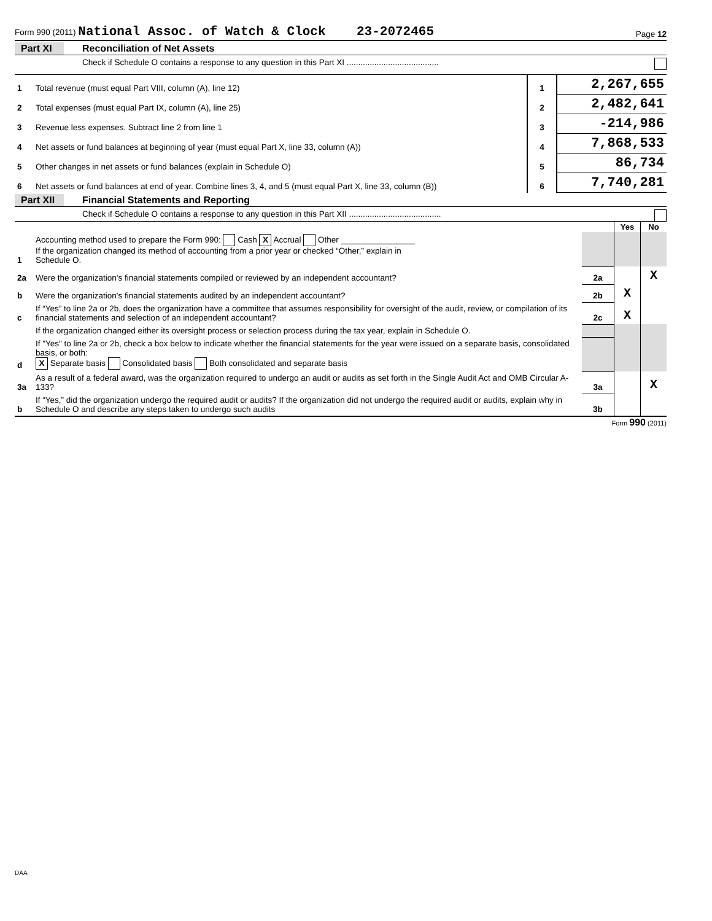Form 990 (2011) National Assoc. of Watch & Clock 23-2072465
Page 12
Part XI Reconciliation of Net Assets
Check if Schedule O contains a response to any question in this Part XI ........................................
| 1 | Total revenue (must equal Part VIII, column (A), line 12) | 1 | 2,267,655 |
| 2 | Total expenses (must equal Part IX, column (A), line 25) | 2 | 2,482,641 |
| 3 | Revenue less expenses. Subtract line 2 from line 1 | 3 | -214,986 |
| 4 | Net assets or fund balances at beginning of year (must equal Part X, line 33, column (A)) | 4 | 7,868,533 |
| 5 | Other changes in net assets or fund balances (explain in Schedule O) | 5 | 86,734 |
| 6 | Net assets or fund balances at end of year. Combine lines 3, 4, and 5 (must equal Part X, line 33, column (B)) | 6 | 7,740,281 |
Part XII Financial Statements and Reporting
Check if Schedule O contains a response to any question in this Part XII ........................................
| | | | Yes | No |
| 1 | Accounting method used to prepare the Form 990: Cash X Accrual Other ________________ If the organization changed its method of accounting from a prior year or checked “Other,” explain in Schedule O. | | | |
| 2a | Were the organization's financial statements compiled or reviewed by an independent accountant? | 2a | | X |
| b | Were the organization's financial statements audited by an independent accountant? | 2b | X | |
| c | If “Yes” to line 2a or 2b, does the organization have a committee that assumes responsibility for oversight of the audit, review, or compilation of its financial statements and selection of an independent accountant? | 2c | X | |
| | If the organization changed either its oversight process or selection process during the tax year, explain in Schedule O. | | | |
| d | If "Yes" to line 2a or 2b, check a box below to indicate whether the financial statements for the year were issued on a separate basis, consolidated basis, or both: X Separate basis Consolidated basis Both consolidated and separate basis | | | |
| 3a | As a result of a federal award, was the organization required to undergo an audit or audits as set forth in the Single Audit Act and OMB Circular A-133? | 3a | | X |
| b | If “Yes,” did the organization undergo the required audit or audits? If the organization did not undergo the required audit or audits, explain why in Schedule O and describe any steps taken to undergo such audits | 3b | | |
Form 990 (2011)
DAA